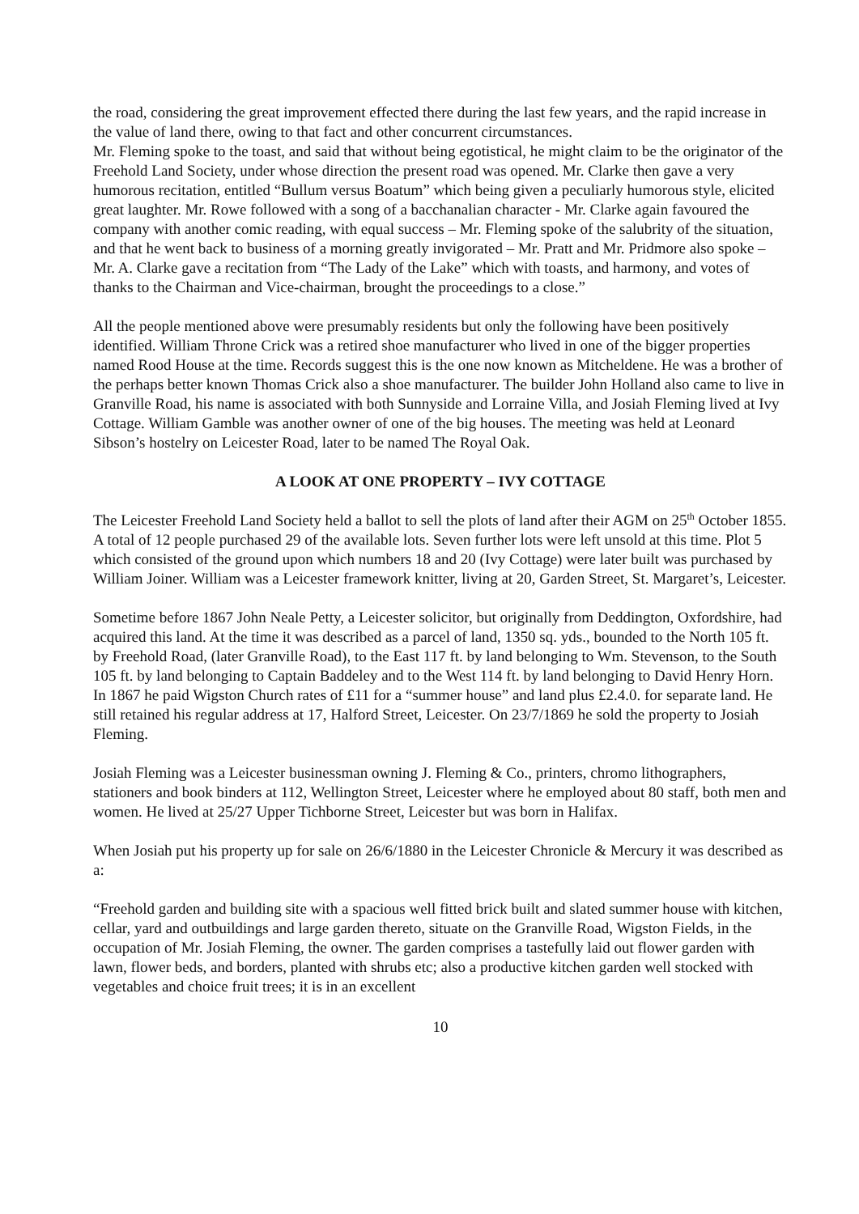the road, considering the great improvement effected there during the last few years, and the rapid increase in the value of land there, owing to that fact and other concurrent circumstances.
Mr. Fleming spoke to the toast, and said that without being egotistical, he might claim to be the originator of the Freehold Land Society, under whose direction the present road was opened. Mr. Clarke then gave a very humorous recitation, entitled “Bullum versus Boatum” which being given a peculiarly humorous style, elicited great laughter. Mr. Rowe followed with a song of a bacchanalian character - Mr. Clarke again favoured the company with another comic reading, with equal success – Mr. Fleming spoke of the salubrity of the situation, and that he went back to business of a morning greatly invigorated – Mr. Pratt and Mr. Pridmore also spoke – Mr. A. Clarke gave a recitation from “The Lady of the Lake” which with toasts, and harmony, and votes of thanks to the Chairman and Vice-chairman, brought the proceedings to a close.”
All the people mentioned above were presumably residents but only the following have been positively identified. William Throne Crick was a retired shoe manufacturer who lived in one of the bigger properties named Rood House at the time. Records suggest this is the one now known as Mitcheldene. He was a brother of the perhaps better known Thomas Crick also a shoe manufacturer. The builder John Holland also came to live in Granville Road, his name is associated with both Sunnyside and Lorraine Villa, and Josiah Fleming lived at Ivy Cottage. William Gamble was another owner of one of the big houses. The meeting was held at Leonard Sibson’s hostelry on Leicester Road, later to be named The Royal Oak.
A LOOK AT ONE PROPERTY – IVY COTTAGE
The Leicester Freehold Land Society held a ballot to sell the plots of land after their AGM on 25<sup>th</sup> October 1855. A total of 12 people purchased 29 of the available lots. Seven further lots were left unsold at this time. Plot 5 which consisted of the ground upon which numbers 18 and 20 (Ivy Cottage) were later built was purchased by William Joiner. William was a Leicester framework knitter, living at 20, Garden Street, St. Margaret’s, Leicester.
Sometime before 1867 John Neale Petty, a Leicester solicitor, but originally from Deddington, Oxfordshire, had acquired this land. At the time it was described as a parcel of land, 1350 sq. yds., bounded to the North 105 ft. by Freehold Road, (later Granville Road), to the East 117 ft. by land belonging to Wm. Stevenson, to the South 105 ft. by land belonging to Captain Baddeley and to the West 114 ft. by land belonging to David Henry Horn. In 1867 he paid Wigston Church rates of £11 for a “summer house” and land plus £2.4.0. for separate land. He still retained his regular address at 17, Halford Street, Leicester. On 23/7/1869 he sold the property to Josiah Fleming.
Josiah Fleming was a Leicester businessman owning J. Fleming & Co., printers, chromo lithographers, stationers and book binders at 112, Wellington Street, Leicester where he employed about 80 staff, both men and women. He lived at 25/27 Upper Tichborne Street, Leicester but was born in Halifax.
When Josiah put his property up for sale on 26/6/1880 in the Leicester Chronicle & Mercury it was described as a:
“Freehold garden and building site with a spacious well fitted brick built and slated summer house with kitchen, cellar, yard and outbuildings and large garden thereto, situate on the Granville Road, Wigston Fields, in the occupation of Mr. Josiah Fleming, the owner. The garden comprises a tastefully laid out flower garden with lawn, flower beds, and borders, planted with shrubs etc; also a productive kitchen garden well stocked with vegetables and choice fruit trees; it is in an excellent
10